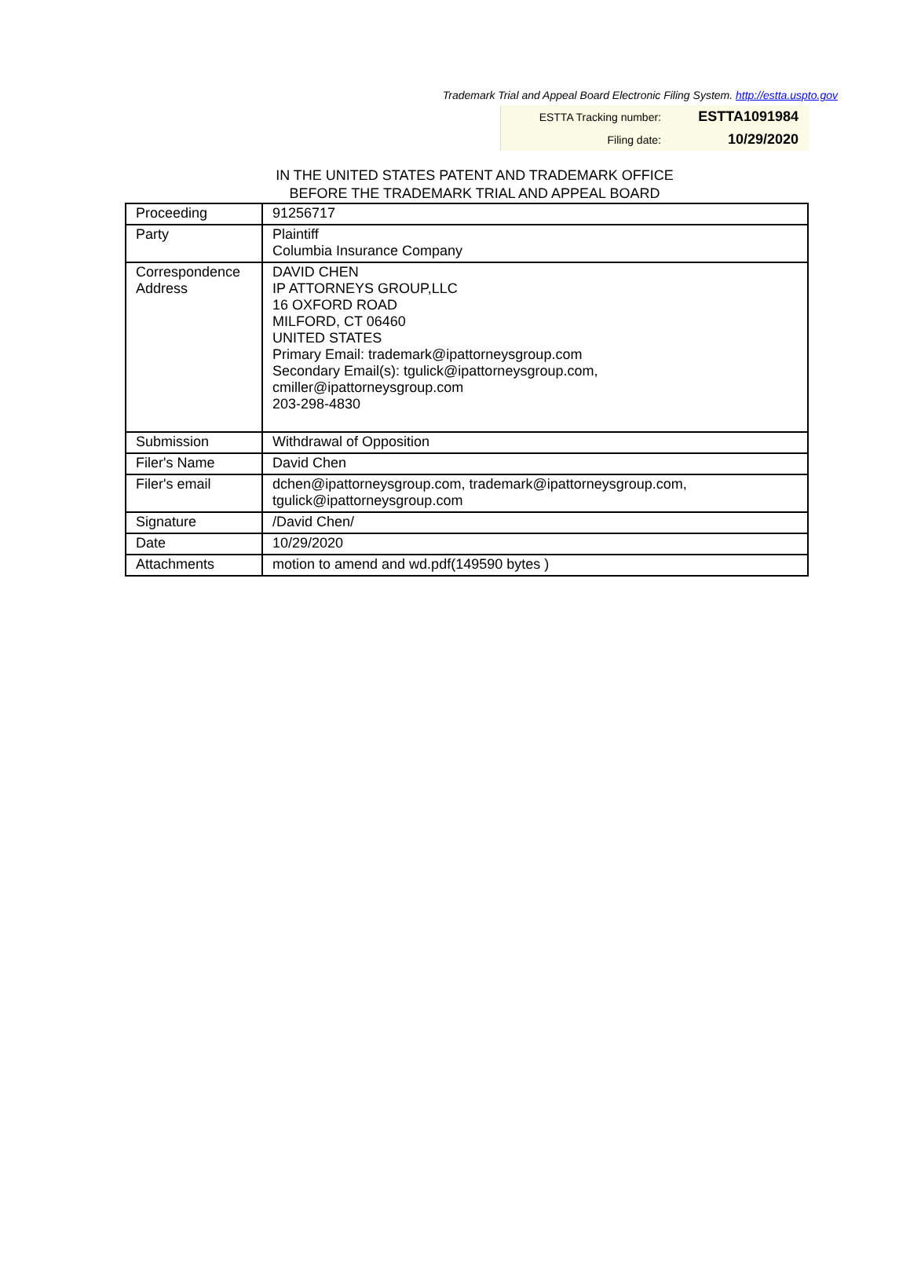Trademark Trial and Appeal Board Electronic Filing System. http://estta.uspto.gov
| ESTTA Tracking number: | ESTTA1091984 |
| Filing date: | 10/29/2020 |
IN THE UNITED STATES PATENT AND TRADEMARK OFFICE
BEFORE THE TRADEMARK TRIAL AND APPEAL BOARD
| Proceeding | 91256717 |
| Party | Plaintiff Columbia Insurance Company |
| Correspondence Address | DAVID CHEN IP ATTORNEYS GROUP,LLC 16 OXFORD ROAD MILFORD, CT 06460 UNITED STATES Primary Email: trademark@ipattorneysgroup.com Secondary Email(s): tgulick@ipattorneysgroup.com, cmiller@ipattorneysgroup.com 203-298-4830 |
| Submission | Withdrawal of Opposition |
| Filer's Name | David Chen |
| Filer's email | dchen@ipattorneysgroup.com, trademark@ipattorneysgroup.com, tgulick@ipattorneysgroup.com |
| Signature | /David Chen/ |
| Date | 10/29/2020 |
| Attachments | motion to amend and wd.pdf(149590 bytes ) |